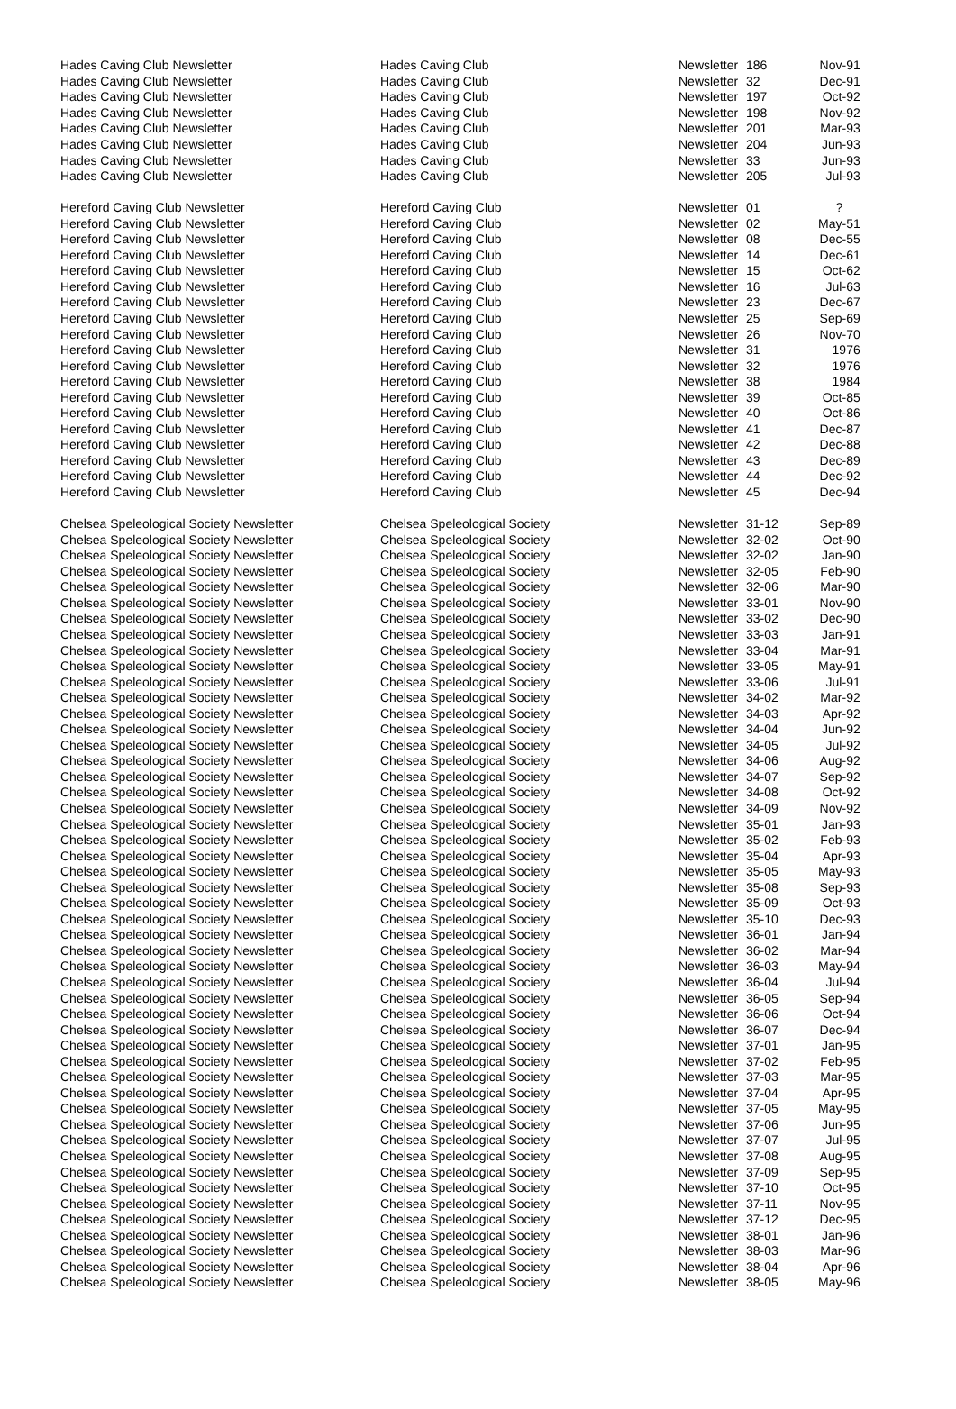| Hades Caving Club Newsletter | Hades Caving Club | Newsletter | 186 | Nov-91 |
| Hades Caving Club Newsletter | Hades Caving Club | Newsletter | 32 | Dec-91 |
| Hades Caving Club Newsletter | Hades Caving Club | Newsletter | 197 | Oct-92 |
| Hades Caving Club Newsletter | Hades Caving Club | Newsletter | 198 | Nov-92 |
| Hades Caving Club Newsletter | Hades Caving Club | Newsletter | 201 | Mar-93 |
| Hades Caving Club Newsletter | Hades Caving Club | Newsletter | 204 | Jun-93 |
| Hades Caving Club Newsletter | Hades Caving Club | Newsletter | 33 | Jun-93 |
| Hades Caving Club Newsletter | Hades Caving Club | Newsletter | 205 | Jul-93 |
| Hereford Caving Club Newsletter | Hereford Caving Club | Newsletter | 01 | ? |
| Hereford Caving Club Newsletter | Hereford Caving Club | Newsletter | 02 | May-51 |
| Hereford Caving Club Newsletter | Hereford Caving Club | Newsletter | 08 | Dec-55 |
| Hereford Caving Club Newsletter | Hereford Caving Club | Newsletter | 14 | Dec-61 |
| Hereford Caving Club Newsletter | Hereford Caving Club | Newsletter | 15 | Oct-62 |
| Hereford Caving Club Newsletter | Hereford Caving Club | Newsletter | 16 | Jul-63 |
| Hereford Caving Club Newsletter | Hereford Caving Club | Newsletter | 23 | Dec-67 |
| Hereford Caving Club Newsletter | Hereford Caving Club | Newsletter | 25 | Sep-69 |
| Hereford Caving Club Newsletter | Hereford Caving Club | Newsletter | 26 | Nov-70 |
| Hereford Caving Club Newsletter | Hereford Caving Club | Newsletter | 31 | 1976 |
| Hereford Caving Club Newsletter | Hereford Caving Club | Newsletter | 32 | 1976 |
| Hereford Caving Club Newsletter | Hereford Caving Club | Newsletter | 38 | 1984 |
| Hereford Caving Club Newsletter | Hereford Caving Club | Newsletter | 39 | Oct-85 |
| Hereford Caving Club Newsletter | Hereford Caving Club | Newsletter | 40 | Oct-86 |
| Hereford Caving Club Newsletter | Hereford Caving Club | Newsletter | 41 | Dec-87 |
| Hereford Caving Club Newsletter | Hereford Caving Club | Newsletter | 42 | Dec-88 |
| Hereford Caving Club Newsletter | Hereford Caving Club | Newsletter | 43 | Dec-89 |
| Hereford Caving Club Newsletter | Hereford Caving Club | Newsletter | 44 | Dec-92 |
| Hereford Caving Club Newsletter | Hereford Caving Club | Newsletter | 45 | Dec-94 |
| Chelsea Speleological Society Newsletter | Chelsea Speleological Society | Newsletter | 31-12 | Sep-89 |
| Chelsea Speleological Society Newsletter | Chelsea Speleological Society | Newsletter | 32-02 | Oct-90 |
| Chelsea Speleological Society Newsletter | Chelsea Speleological Society | Newsletter | 32-02 | Jan-90 |
| Chelsea Speleological Society Newsletter | Chelsea Speleological Society | Newsletter | 32-05 | Feb-90 |
| Chelsea Speleological Society Newsletter | Chelsea Speleological Society | Newsletter | 32-06 | Mar-90 |
| Chelsea Speleological Society Newsletter | Chelsea Speleological Society | Newsletter | 33-01 | Nov-90 |
| Chelsea Speleological Society Newsletter | Chelsea Speleological Society | Newsletter | 33-02 | Dec-90 |
| Chelsea Speleological Society Newsletter | Chelsea Speleological Society | Newsletter | 33-03 | Jan-91 |
| Chelsea Speleological Society Newsletter | Chelsea Speleological Society | Newsletter | 33-04 | Mar-91 |
| Chelsea Speleological Society Newsletter | Chelsea Speleological Society | Newsletter | 33-05 | May-91 |
| Chelsea Speleological Society Newsletter | Chelsea Speleological Society | Newsletter | 33-06 | Jul-91 |
| Chelsea Speleological Society Newsletter | Chelsea Speleological Society | Newsletter | 34-02 | Mar-92 |
| Chelsea Speleological Society Newsletter | Chelsea Speleological Society | Newsletter | 34-03 | Apr-92 |
| Chelsea Speleological Society Newsletter | Chelsea Speleological Society | Newsletter | 34-04 | Jun-92 |
| Chelsea Speleological Society Newsletter | Chelsea Speleological Society | Newsletter | 34-05 | Jul-92 |
| Chelsea Speleological Society Newsletter | Chelsea Speleological Society | Newsletter | 34-06 | Aug-92 |
| Chelsea Speleological Society Newsletter | Chelsea Speleological Society | Newsletter | 34-07 | Sep-92 |
| Chelsea Speleological Society Newsletter | Chelsea Speleological Society | Newsletter | 34-08 | Oct-92 |
| Chelsea Speleological Society Newsletter | Chelsea Speleological Society | Newsletter | 34-09 | Nov-92 |
| Chelsea Speleological Society Newsletter | Chelsea Speleological Society | Newsletter | 35-01 | Jan-93 |
| Chelsea Speleological Society Newsletter | Chelsea Speleological Society | Newsletter | 35-02 | Feb-93 |
| Chelsea Speleological Society Newsletter | Chelsea Speleological Society | Newsletter | 35-04 | Apr-93 |
| Chelsea Speleological Society Newsletter | Chelsea Speleological Society | Newsletter | 35-05 | May-93 |
| Chelsea Speleological Society Newsletter | Chelsea Speleological Society | Newsletter | 35-08 | Sep-93 |
| Chelsea Speleological Society Newsletter | Chelsea Speleological Society | Newsletter | 35-09 | Oct-93 |
| Chelsea Speleological Society Newsletter | Chelsea Speleological Society | Newsletter | 35-10 | Dec-93 |
| Chelsea Speleological Society Newsletter | Chelsea Speleological Society | Newsletter | 36-01 | Jan-94 |
| Chelsea Speleological Society Newsletter | Chelsea Speleological Society | Newsletter | 36-02 | Mar-94 |
| Chelsea Speleological Society Newsletter | Chelsea Speleological Society | Newsletter | 36-03 | May-94 |
| Chelsea Speleological Society Newsletter | Chelsea Speleological Society | Newsletter | 36-04 | Jul-94 |
| Chelsea Speleological Society Newsletter | Chelsea Speleological Society | Newsletter | 36-05 | Sep-94 |
| Chelsea Speleological Society Newsletter | Chelsea Speleological Society | Newsletter | 36-06 | Oct-94 |
| Chelsea Speleological Society Newsletter | Chelsea Speleological Society | Newsletter | 36-07 | Dec-94 |
| Chelsea Speleological Society Newsletter | Chelsea Speleological Society | Newsletter | 37-01 | Jan-95 |
| Chelsea Speleological Society Newsletter | Chelsea Speleological Society | Newsletter | 37-02 | Feb-95 |
| Chelsea Speleological Society Newsletter | Chelsea Speleological Society | Newsletter | 37-03 | Mar-95 |
| Chelsea Speleological Society Newsletter | Chelsea Speleological Society | Newsletter | 37-04 | Apr-95 |
| Chelsea Speleological Society Newsletter | Chelsea Speleological Society | Newsletter | 37-05 | May-95 |
| Chelsea Speleological Society Newsletter | Chelsea Speleological Society | Newsletter | 37-06 | Jun-95 |
| Chelsea Speleological Society Newsletter | Chelsea Speleological Society | Newsletter | 37-07 | Jul-95 |
| Chelsea Speleological Society Newsletter | Chelsea Speleological Society | Newsletter | 37-08 | Aug-95 |
| Chelsea Speleological Society Newsletter | Chelsea Speleological Society | Newsletter | 37-09 | Sep-95 |
| Chelsea Speleological Society Newsletter | Chelsea Speleological Society | Newsletter | 37-10 | Oct-95 |
| Chelsea Speleological Society Newsletter | Chelsea Speleological Society | Newsletter | 37-11 | Nov-95 |
| Chelsea Speleological Society Newsletter | Chelsea Speleological Society | Newsletter | 37-12 | Dec-95 |
| Chelsea Speleological Society Newsletter | Chelsea Speleological Society | Newsletter | 38-01 | Jan-96 |
| Chelsea Speleological Society Newsletter | Chelsea Speleological Society | Newsletter | 38-03 | Mar-96 |
| Chelsea Speleological Society Newsletter | Chelsea Speleological Society | Newsletter | 38-04 | Apr-96 |
| Chelsea Speleological Society Newsletter | Chelsea Speleological Society | Newsletter | 38-05 | May-96 |